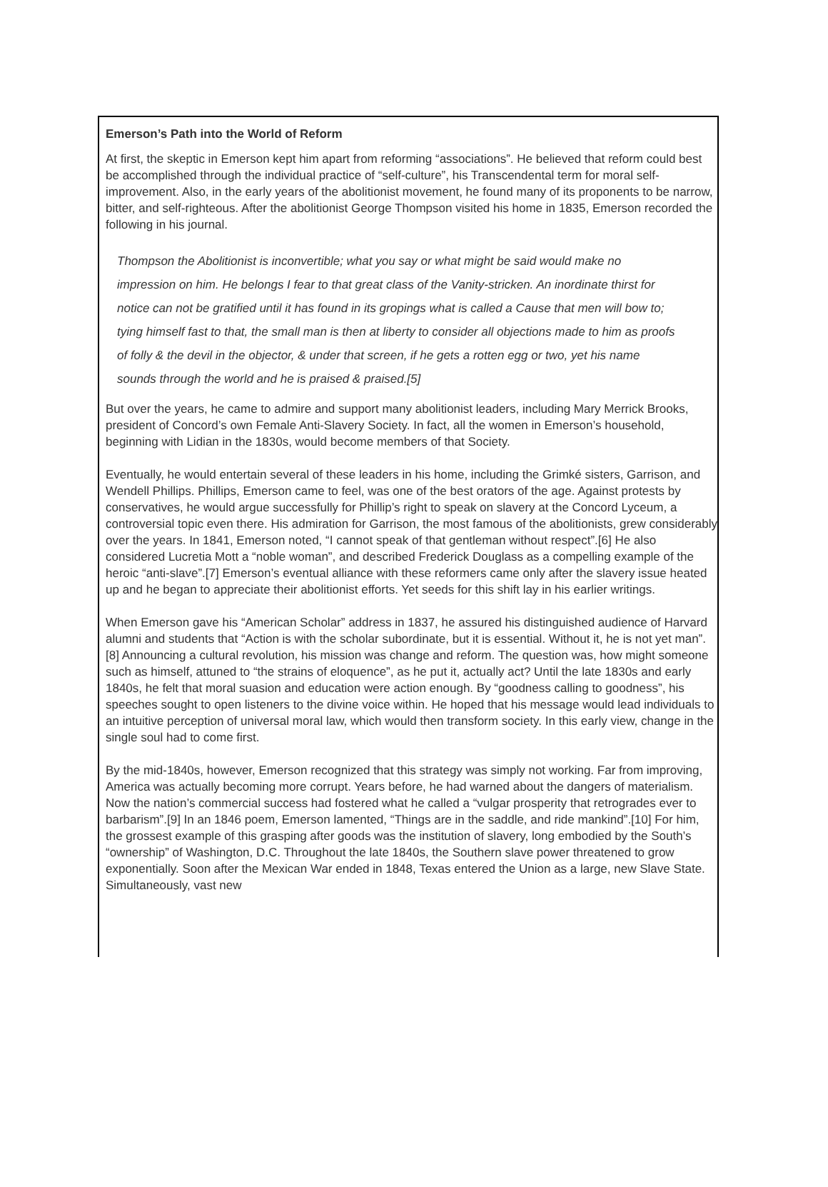Emerson’s Path into the World of Reform
At first, the skeptic in Emerson kept him apart from reforming “associations”. He believed that reform could best be accomplished through the individual practice of “self-culture”, his Transcendental term for moral self-improvement. Also, in the early years of the abolitionist movement, he found many of its proponents to be narrow, bitter, and self-righteous. After the abolitionist George Thompson visited his home in 1835, Emerson recorded the following in his journal.
Thompson the Abolitionist is inconvertible; what you say or what might be said would make no impression on him. He belongs I fear to that great class of the Vanity-stricken. An inordinate thirst for notice can not be gratified until it has found in its gropings what is called a Cause that men will bow to; tying himself fast to that, the small man is then at liberty to consider all objections made to him as proofs of folly & the devil in the objector, & under that screen, if he gets a rotten egg or two, yet his name sounds through the world and he is praised & praised.[5]
But over the years, he came to admire and support many abolitionist leaders, including Mary Merrick Brooks, president of Concord’s own Female Anti-Slavery Society. In fact, all the women in Emerson’s household, beginning with Lidian in the 1830s, would become members of that Society.
Eventually, he would entertain several of these leaders in his home, including the Grimké sisters, Garrison, and Wendell Phillips. Phillips, Emerson came to feel, was one of the best orators of the age. Against protests by conservatives, he would argue successfully for Phillip’s right to speak on slavery at the Concord Lyceum, a controversial topic even there. His admiration for Garrison, the most famous of the abolitionists, grew considerably over the years. In 1841, Emerson noted, “I cannot speak of that gentleman without respect”.[6] He also considered Lucretia Mott a “noble woman”, and described Frederick Douglass as a compelling example of the heroic “anti-slave”.[7] Emerson’s eventual alliance with these reformers came only after the slavery issue heated up and he began to appreciate their abolitionist efforts. Yet seeds for this shift lay in his earlier writings.
When Emerson gave his “American Scholar” address in 1837, he assured his distinguished audience of Harvard alumni and students that “Action is with the scholar subordinate, but it is essential. Without it, he is not yet man”.[8] Announcing a cultural revolution, his mission was change and reform. The question was, how might someone such as himself, attuned to “the strains of eloquence”, as he put it, actually act? Until the late 1830s and early 1840s, he felt that moral suasion and education were action enough. By “goodness calling to goodness”, his speeches sought to open listeners to the divine voice within. He hoped that his message would lead individuals to an intuitive perception of universal moral law, which would then transform society. In this early view, change in the single soul had to come first.
By the mid-1840s, however, Emerson recognized that this strategy was simply not working. Far from improving, America was actually becoming more corrupt. Years before, he had warned about the dangers of materialism. Now the nation’s commercial success had fostered what he called a “vulgar prosperity that retrogrades ever to barbarism”.[9] In an 1846 poem, Emerson lamented, “Things are in the saddle, and ride mankind”.[10] For him, the grossest example of this grasping after goods was the institution of slavery, long embodied by the South’s “ownership” of Washington, D.C. Throughout the late 1840s, the Southern slave power threatened to grow exponentially. Soon after the Mexican War ended in 1848, Texas entered the Union as a large, new Slave State. Simultaneously, vast new